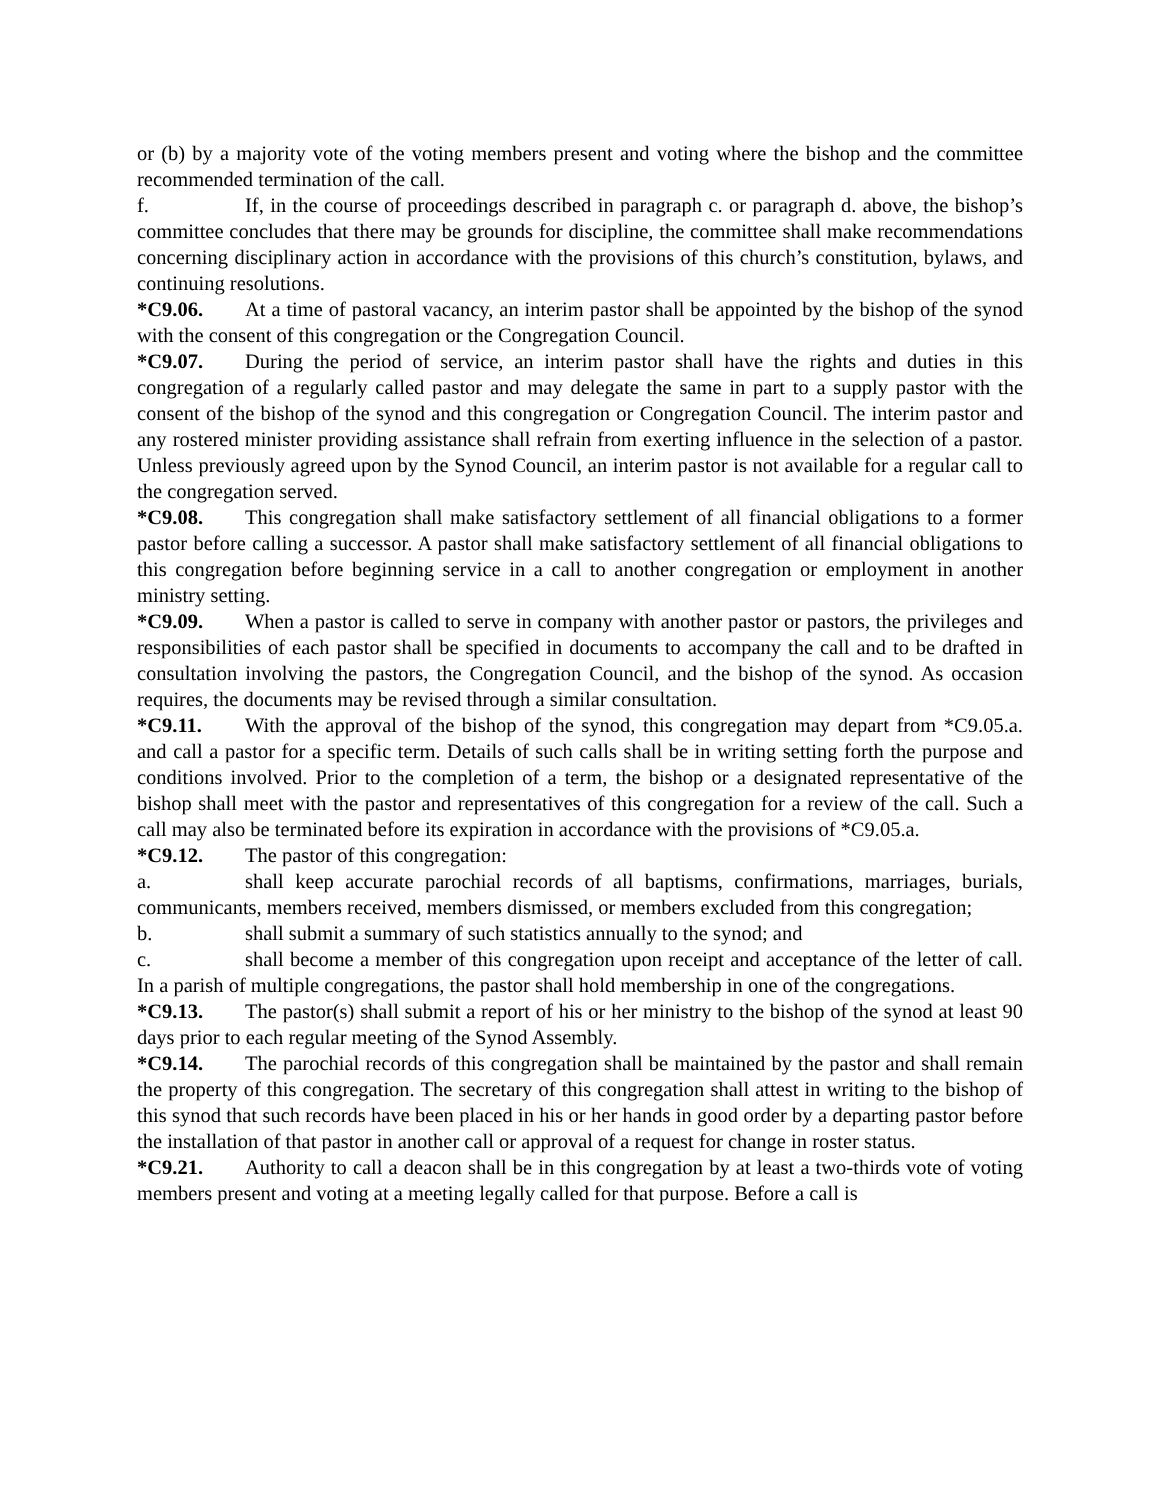or (b) by a majority vote of the voting members present and voting where the bishop and the committee recommended termination of the call.
f. If, in the course of proceedings described in paragraph c. or paragraph d. above, the bishop’s committee concludes that there may be grounds for discipline, the committee shall make recommendations concerning disciplinary action in accordance with the provisions of this church’s constitution, bylaws, and continuing resolutions.
*C9.06. At a time of pastoral vacancy, an interim pastor shall be appointed by the bishop of the synod with the consent of this congregation or the Congregation Council.
*C9.07. During the period of service, an interim pastor shall have the rights and duties in this congregation of a regularly called pastor and may delegate the same in part to a supply pastor with the consent of the bishop of the synod and this congregation or Congregation Council. The interim pastor and any rostered minister providing assistance shall refrain from exerting influence in the selection of a pastor. Unless previously agreed upon by the Synod Council, an interim pastor is not available for a regular call to the congregation served.
*C9.08. This congregation shall make satisfactory settlement of all financial obligations to a former pastor before calling a successor. A pastor shall make satisfactory settlement of all financial obligations to this congregation before beginning service in a call to another congregation or employment in another ministry setting.
*C9.09. When a pastor is called to serve in company with another pastor or pastors, the privileges and responsibilities of each pastor shall be specified in documents to accompany the call and to be drafted in consultation involving the pastors, the Congregation Council, and the bishop of the synod. As occasion requires, the documents may be revised through a similar consultation.
*C9.11. With the approval of the bishop of the synod, this congregation may depart from *C9.05.a. and call a pastor for a specific term. Details of such calls shall be in writing setting forth the purpose and conditions involved. Prior to the completion of a term, the bishop or a designated representative of the bishop shall meet with the pastor and representatives of this congregation for a review of the call. Such a call may also be terminated before its expiration in accordance with the provisions of *C9.05.a.
*C9.12. The pastor of this congregation:
a. shall keep accurate parochial records of all baptisms, confirmations, marriages, burials, communicants, members received, members dismissed, or members excluded from this congregation;
b. shall submit a summary of such statistics annually to the synod; and
c. shall become a member of this congregation upon receipt and acceptance of the letter of call. In a parish of multiple congregations, the pastor shall hold membership in one of the congregations.
*C9.13. The pastor(s) shall submit a report of his or her ministry to the bishop of the synod at least 90 days prior to each regular meeting of the Synod Assembly.
*C9.14. The parochial records of this congregation shall be maintained by the pastor and shall remain the property of this congregation. The secretary of this congregation shall attest in writing to the bishop of this synod that such records have been placed in his or her hands in good order by a departing pastor before the installation of that pastor in another call or approval of a request for change in roster status.
*C9.21. Authority to call a deacon shall be in this congregation by at least a two-thirds vote of voting members present and voting at a meeting legally called for that purpose. Before a call is